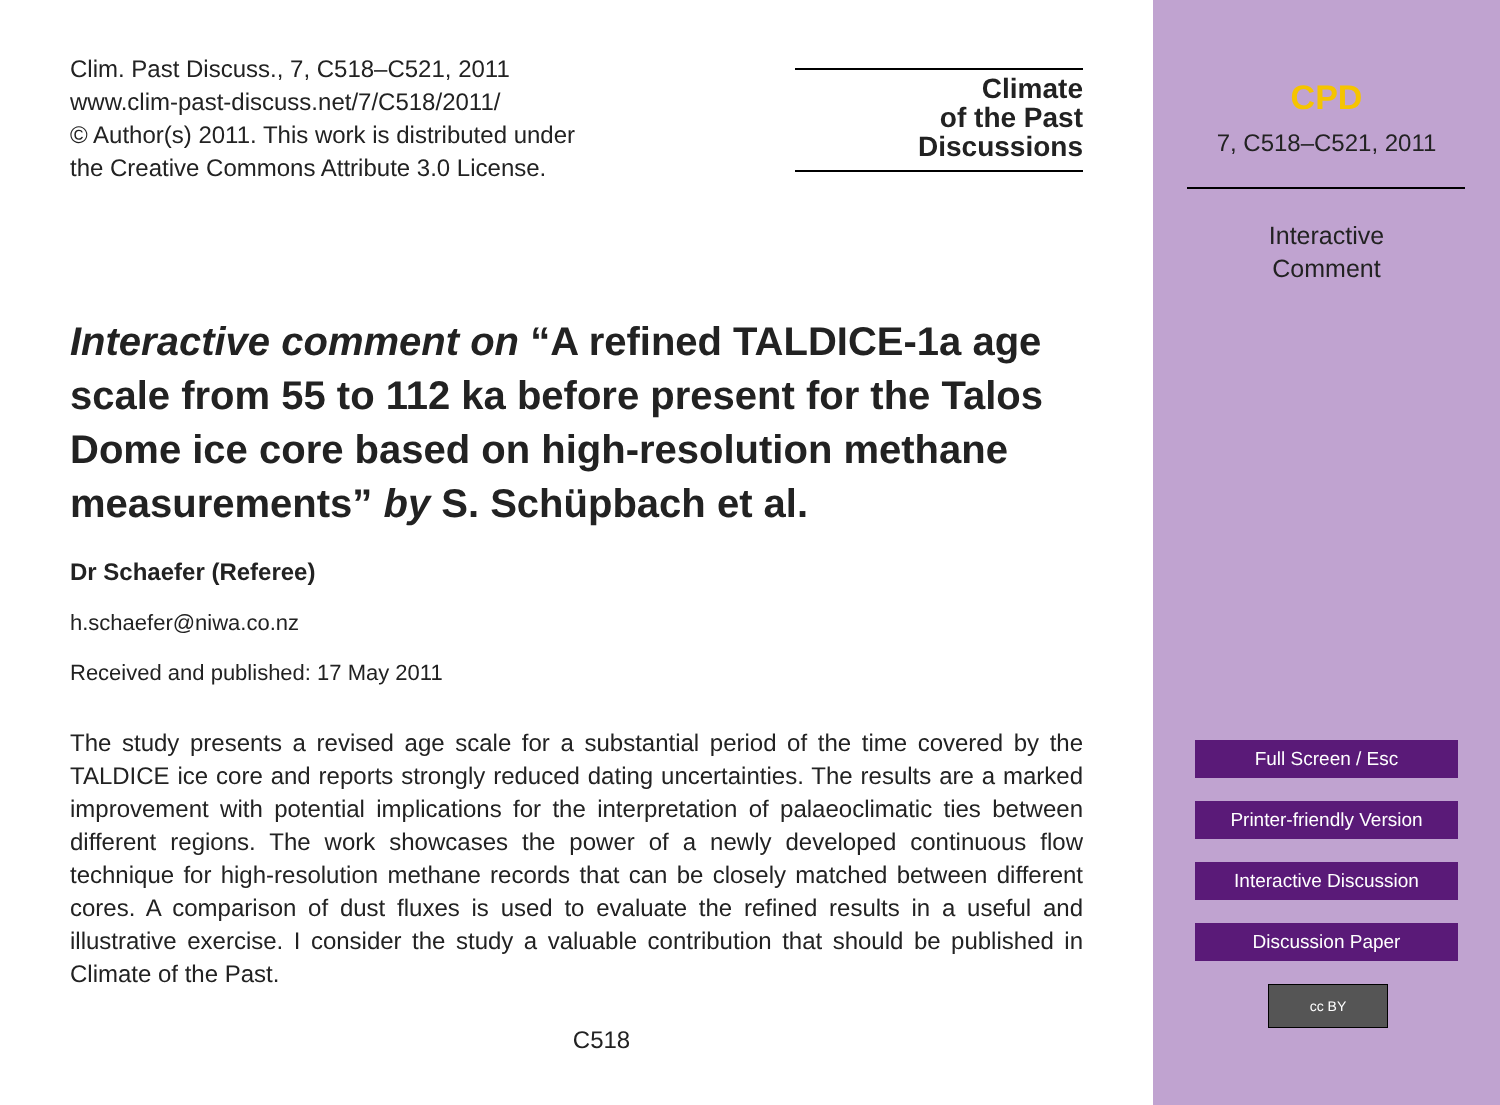Clim. Past Discuss., 7, C518–C521, 2011
www.clim-past-discuss.net/7/C518/2011/
© Author(s) 2011. This work is distributed under
the Creative Commons Attribute 3.0 License.
Climate
of the Past
Discussions
Interactive comment on “A refined TALDICE-1a age scale from 55 to 112 ka before present for the Talos Dome ice core based on high-resolution methane measurements” by S. Schüpbach et al.
Dr Schaefer (Referee)
h.schaefer@niwa.co.nz
Received and published: 17 May 2011
The study presents a revised age scale for a substantial period of the time covered by the TALDICE ice core and reports strongly reduced dating uncertainties. The results are a marked improvement with potential implications for the interpretation of palaeoclimatic ties between different regions. The work showcases the power of a newly developed continuous flow technique for high-resolution methane records that can be closely matched between different cores. A comparison of dust fluxes is used to evaluate the refined results in a useful and illustrative exercise. I consider the study a valuable contribution that should be published in Climate of the Past.
C518
CPD
7, C518–C521, 2011
Interactive
Comment
Full Screen / Esc
Printer-friendly Version
Interactive Discussion
Discussion Paper
cc BY